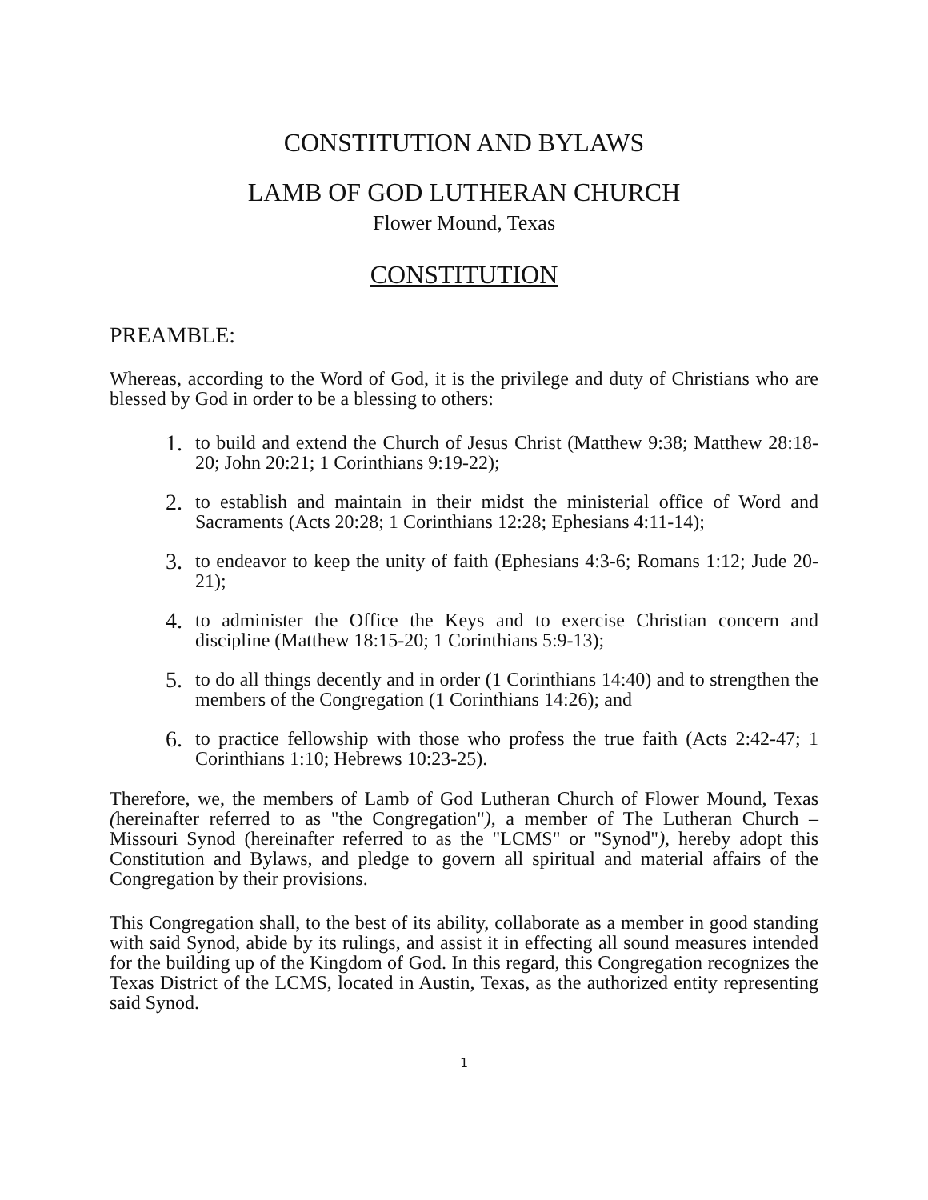CONSTITUTION AND BYLAWS
LAMB OF GOD LUTHERAN CHURCH
Flower Mound, Texas
CONSTITUTION
PREAMBLE:
Whereas, according to the Word of God, it is the privilege and duty of Christians who are blessed by God in order to be a blessing to others:
1. to build and extend the Church of Jesus Christ (Matthew 9:38; Matthew 28:18-20; John 20:21; 1 Corinthians 9:19-22);
2. to establish and maintain in their midst the ministerial office of Word and Sacraments (Acts 20:28; 1 Corinthians 12:28; Ephesians 4:11-14);
3. to endeavor to keep the unity of faith (Ephesians 4:3-6; Romans 1:12; Jude 20-21);
4. to administer the Office the Keys and to exercise Christian concern and discipline (Matthew 18:15-20; 1 Corinthians 5:9-13);
5. to do all things decently and in order (1 Corinthians 14:40) and to strengthen the members of the Congregation (1 Corinthians 14:26); and
6. to practice fellowship with those who profess the true faith (Acts 2:42-47; 1 Corinthians 1:10; Hebrews 10:23-25).
Therefore, we, the members of Lamb of God Lutheran Church of Flower Mound, Texas (hereinafter referred to as "the Congregation"), a member of The Lutheran Church – Missouri Synod (hereinafter referred to as the "LCMS" or "Synod"), hereby adopt this Constitution and Bylaws, and pledge to govern all spiritual and material affairs of the Congregation by their provisions.
This Congregation shall, to the best of its ability, collaborate as a member in good standing with said Synod, abide by its rulings, and assist it in effecting all sound measures intended for the building up of the Kingdom of God. In this regard, this Congregation recognizes the Texas District of the LCMS, located in Austin, Texas, as the authorized entity representing said Synod.
1